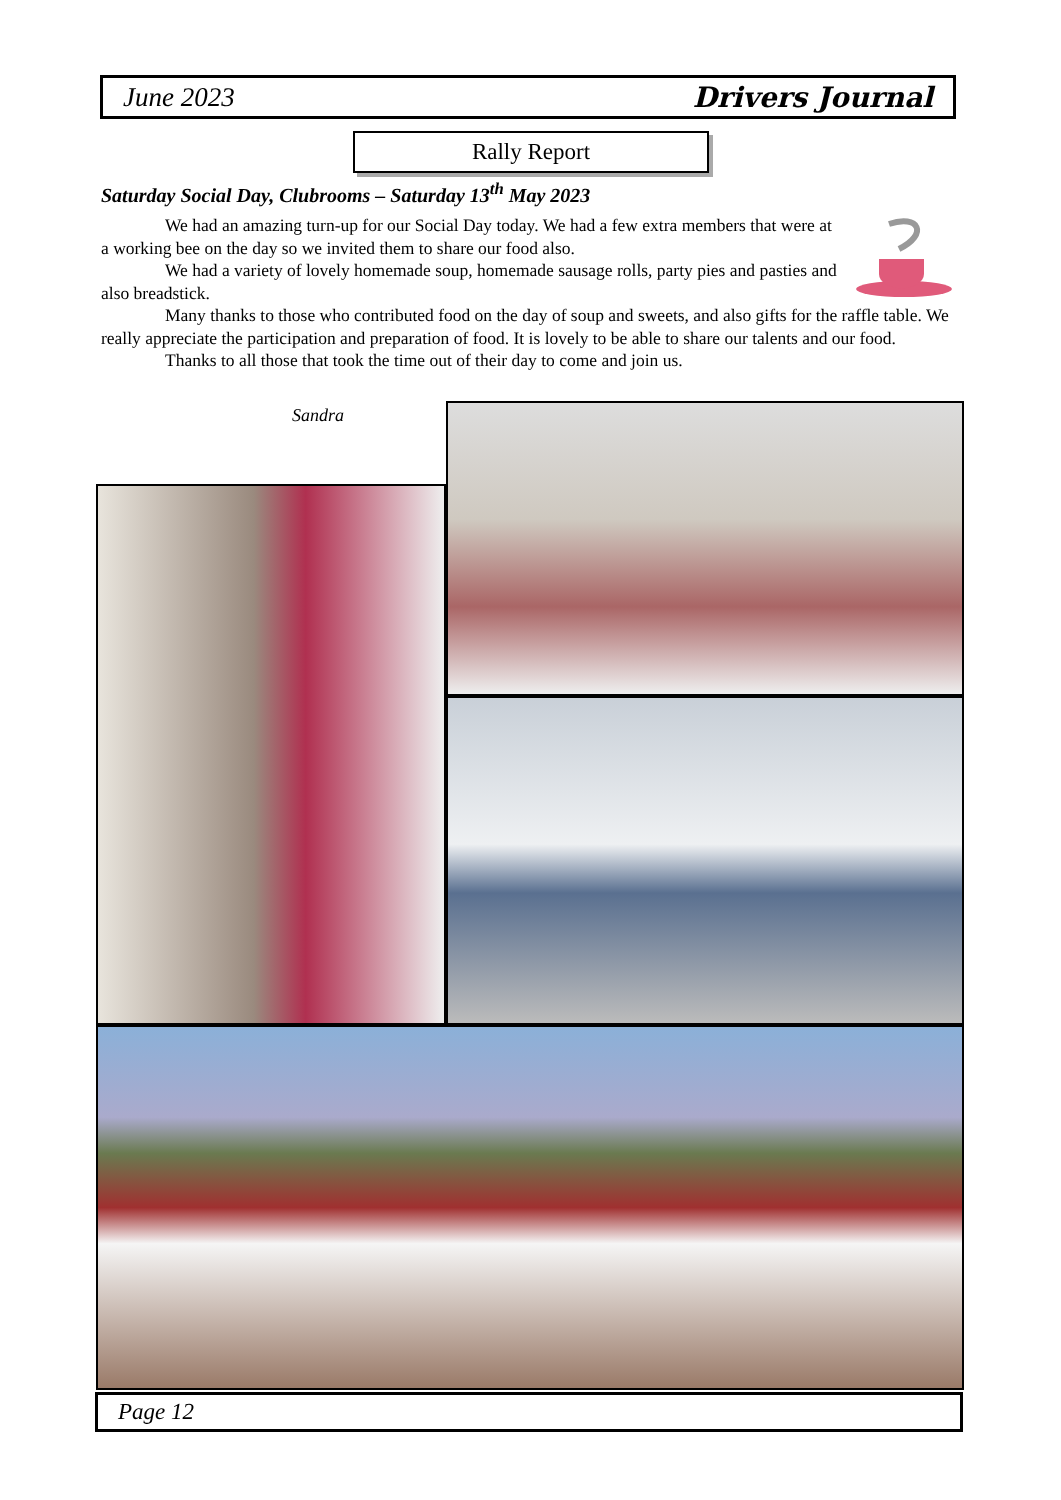June 2023 Drivers Journal
Rally Report
Saturday Social Day, Clubrooms – Saturday 13<sup>th</sup> May 2023
We had an amazing turn-up for our Social Day today. We had a few extra members that were at a working bee on the day so we invited them to share our food also.
We had a variety of lovely homemade soup, homemade sausage rolls, party pies and pasties and also breadstick.
Many thanks to those who contributed food on the day of soup and sweets, and also gifts for the raffle table. We really appreciate the participation and preparation of food. It is lovely to be able to share our talents and our food.
Thanks to all those that took the time out of their day to come and join us.
Sandra
Page 12